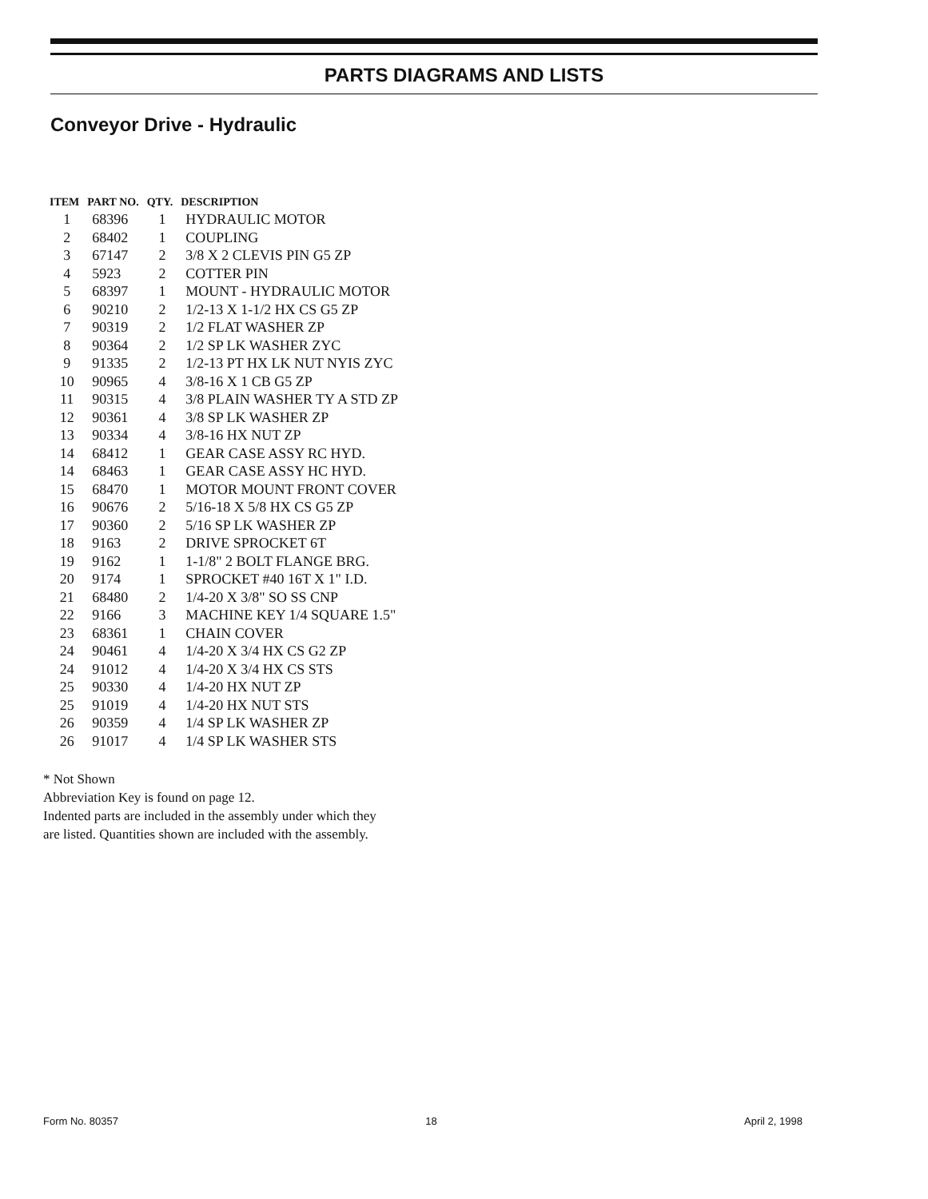PARTS DIAGRAMS AND LISTS
Conveyor Drive - Hydraulic
| ITEM | PART NO. | QTY. | DESCRIPTION |
| --- | --- | --- | --- |
| 1 | 68396 | 1 | HYDRAULIC MOTOR |
| 2 | 68402 | 1 | COUPLING |
| 3 | 67147 | 2 | 3/8 X 2 CLEVIS PIN G5 ZP |
| 4 | 5923 | 2 | COTTER PIN |
| 5 | 68397 | 1 | MOUNT - HYDRAULIC MOTOR |
| 6 | 90210 | 2 | 1/2-13 X 1-1/2 HX CS G5 ZP |
| 7 | 90319 | 2 | 1/2 FLAT WASHER ZP |
| 8 | 90364 | 2 | 1/2 SP LK WASHER ZYC |
| 9 | 91335 | 2 | 1/2-13 PT HX LK NUT NYIS ZYC |
| 10 | 90965 | 4 | 3/8-16 X 1 CB G5 ZP |
| 11 | 90315 | 4 | 3/8 PLAIN WASHER TY A STD ZP |
| 12 | 90361 | 4 | 3/8 SP LK WASHER ZP |
| 13 | 90334 | 4 | 3/8-16 HX NUT ZP |
| 14 | 68412 | 1 | GEAR CASE ASSY RC HYD. |
| 14 | 68463 | 1 | GEAR CASE ASSY HC HYD. |
| 15 | 68470 | 1 | MOTOR MOUNT FRONT COVER |
| 16 | 90676 | 2 | 5/16-18 X 5/8 HX CS G5 ZP |
| 17 | 90360 | 2 | 5/16 SP LK WASHER ZP |
| 18 | 9163 | 2 | DRIVE SPROCKET 6T |
| 19 | 9162 | 1 | 1-1/8" 2 BOLT FLANGE BRG. |
| 20 | 9174 | 1 | SPROCKET #40 16T X 1" I.D. |
| 21 | 68480 | 2 | 1/4-20 X 3/8" SO SS CNP |
| 22 | 9166 | 3 | MACHINE KEY 1/4 SQUARE 1.5" |
| 23 | 68361 | 1 | CHAIN COVER |
| 24 | 90461 | 4 | 1/4-20 X 3/4 HX CS G2 ZP |
| 24 | 91012 | 4 | 1/4-20 X 3/4 HX CS STS |
| 25 | 90330 | 4 | 1/4-20 HX NUT ZP |
| 25 | 91019 | 4 | 1/4-20 HX NUT STS |
| 26 | 90359 | 4 | 1/4 SP LK WASHER ZP |
| 26 | 91017 | 4 | 1/4 SP LK WASHER STS |
* Not Shown
Abbreviation Key is found on page 12.
Indented parts are included in the assembly under which they
are listed. Quantities shown are included with the assembly.
Form No. 80357 18 April 2, 1998